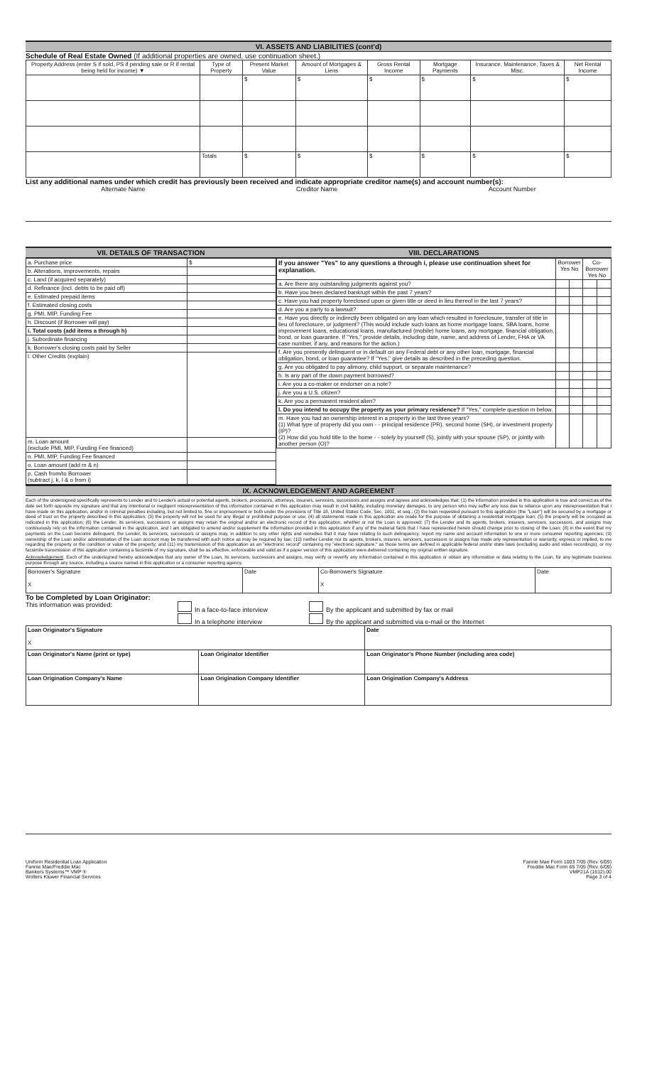VI. ASSETS AND LIABILITIES (cont'd)
Schedule of Real Estate Owned (If additional properties are owned, use continuation sheet.)
| Property Address (enter S if sold, PS if pending sale or R if rental being held for income) ▼ | Type of Property | Present Market Value | Amount of Mortgages & Liens | Gross Rental Income | Mortgage Payments | Insurance, Maintenance, Taxes & Misc. | Net Rental Income |
| --- | --- | --- | --- | --- | --- | --- | --- |
| | | $ | $ | $ | $ | $ | $ |
| | Totals | $ | $ | $ | $ | $ | $ |
List any additional names under which credit has previously been received and indicate appropriate creditor name(s) and account number(s):
Alternate Name Creditor Name Account Number
VII. DETAILS OF TRANSACTION
| a. Purchase price | $ |
| b. Alterations, improvements, repairs | |
| c. Land (if acquired separately) | |
| d. Refinance (incl. debts to be paid off) | |
| e. Estimated prepaid items | |
| f. Estimated closing costs | |
| g. PMI, MIP, Funding Fee | |
| h. Discount (if Borrower will pay) | |
| i. Total costs (add items a through h) | |
| j. Subordinate financing | |
| k. Borrower's closing costs paid by Seller | |
| l. Other Credits (explain) | |
| m. Loan amount (exclude PMI, MIP, Funding Fee financed) | |
| n. PMI, MIP, Funding Fee financed | |
| o. Loan amount (add m & n) | |
| p. Cash from/to Borrower (subtract j, k, l & o from i) | |
VIII. DECLARATIONS
| If you answer "Yes" to any questions a through i, please use continuation sheet for explanation. | Borrower Yes No | | Co-Borrower Yes No | |
| --- | --- | --- | --- | --- |
| a. Are there any outstanding judgments against you? | | | | |
| b. Have you been declared bankrupt within the past 7 years? | | | | |
| c. Have you had property foreclosed upon or given title or deed in lieu thereof in the last 7 years? | | | | |
| d. Are you a party to a lawsuit? | | | | |
| e. Have you directly or indirectly been obligated on any loan which resulted in foreclosure, transfer of title in lieu of foreclosure, or judgment? (This would include such loans as home mortgage loans, SBA loans, home improvement loans, educational loans, manufactured (mobile) home loans, any mortgage, financial obligation, bond, or loan guarantee. If "Yes," provide details, including date, name, and address of Lender, FHA or VA case number, if any, and reasons for the action.) | | | | |
| f. Are you presently delinquent or in default on any Federal debt or any other loan, mortgage, financial obligation, bond, or loan guarantee? If "Yes," give details as described in the preceding question. | | | | |
| g. Are you obligated to pay alimony, child support, or separate maintenance? | | | | |
| h. Is any part of the down payment borrowed? | | | | |
| i. Are you a co-maker or endorser on a note? | | | | |
| j. Are you a U.S. citizen? | | | | |
| k. Are you a permanent resident alien? | | | | |
| l. Do you intend to occupy the property as your primary residence? If "Yes," complete question m below. | | | | |
| m. Have you had an ownership interest in a property in the last three years? (1) What type of property did you own - - principal residence (PR), second home (SH), or investment property (IP)? (2) How did you hold title to the home - - solely by yourself (S), jointly with your spouse (SP), or jointly with another person (O)? | | | | |
IX. ACKNOWLEDGEMENT AND AGREEMENT
Each of the undersigned specifically represents to Lender and to Lender's actual or potential agents, brokers, processors, attorneys, insurers, servicers, successors and assigns and agrees and acknowledges that: (1) the information provided in this application is true and correct as of the date set forth opposite my signature and that any intentional or negligent misrepresentation of this information contained in this application may result in civil liability, including monetary damages, to any person who may suffer any loss due to reliance upon any misrepresentation that I have made on this application, and/or in criminal penalties including, but not limited to, fine or imprisonment or both under the provisions of Title 18, United States Code, Sec. 1001, et seq.; (2) the loan requested pursuant to this application (the "Loan") will be secured by a mortgage or deed of trust on the property described in this application; (3) the property will not be used for any illegal or prohibited purpose or use; (4) all statements made in this application are made for the purpose of obtaining a residential mortgage loan; (5) the property will be occupied as indicated in this application; (6) the Lender, its servicers, successors or assigns may retain the original and/or an electronic record of this application, whether or not the Loan is approved; (7) the Lender and its agents, brokers, insurers, servicers, successors, and assigns may continuously rely on the information contained in the application, and I am obligated to amend and/or supplement the information provided in this application if any of the material facts that I have represented herein should change prior to closing of the Loan; (8) in the event that my payments on the Loan become delinquent, the Lender, its servicers, successors or assigns may, in addition to any other rights and remedies that it may have relating to such delinquency, report my name and account information to one or more consumer reporting agencies; (9) ownership of the Loan and/or administration of the Loan account may be transferred with such notice as may be required by law; (10) neither Lender nor its agents, brokers, insurers, servicers, successors or assigns has made any representation or warranty, express or implied, to me regarding the property or the condition or value of the property; and (11) my transmission of this application as an "electronic record" containing my "electronic signature," as those terms are defined in applicable federal and/or state laws (excluding audio and video recordings), or my facsimile transmission of this application containing a facsimile of my signature, shall be as effective, enforceable and valid as if a paper version of this application were delivered containing my original written signature.
Acknowledgement. Each of the undersigned hereby acknowledges that any owner of the Loan, its servicers, successors and assigns, may verify or reverify any information contained in this application or obtain any information or data relating to the Loan, for any legitimate business purpose through any source, including a source named in this application or a consumer reporting agency.
| Borrower's Signature X | Date | Co-Borrower's Signature X | Date |
To be Completed by Loan Originator:
This information was provided: In a face-to-face interview
In a telephone interview By the applicant and submitted by fax or mail
By the applicant and submitted via e-mail or the Internet
| Loan Originator's Signature X | | Date |
| Loan Originator's Name (print or type) | Loan Originator Identifier | Loan Originator's Phone Number (including area code) |
| Loan Origination Company's Name | Loan Origination Company Identifier | Loan Origination Company's Address |
Uniform Residential Loan Application
Fannie Mae/Freddie Mac
Bankers Systems™ VMP ®
Wolters Kluwer Financial Services
Fannie Mae Form 1003 7/05 (Rev. 6/09)
Freddie Mac Form 65 7/05 (Rev. 6/09)
VMP21A (1612).00
Page 3 of 4